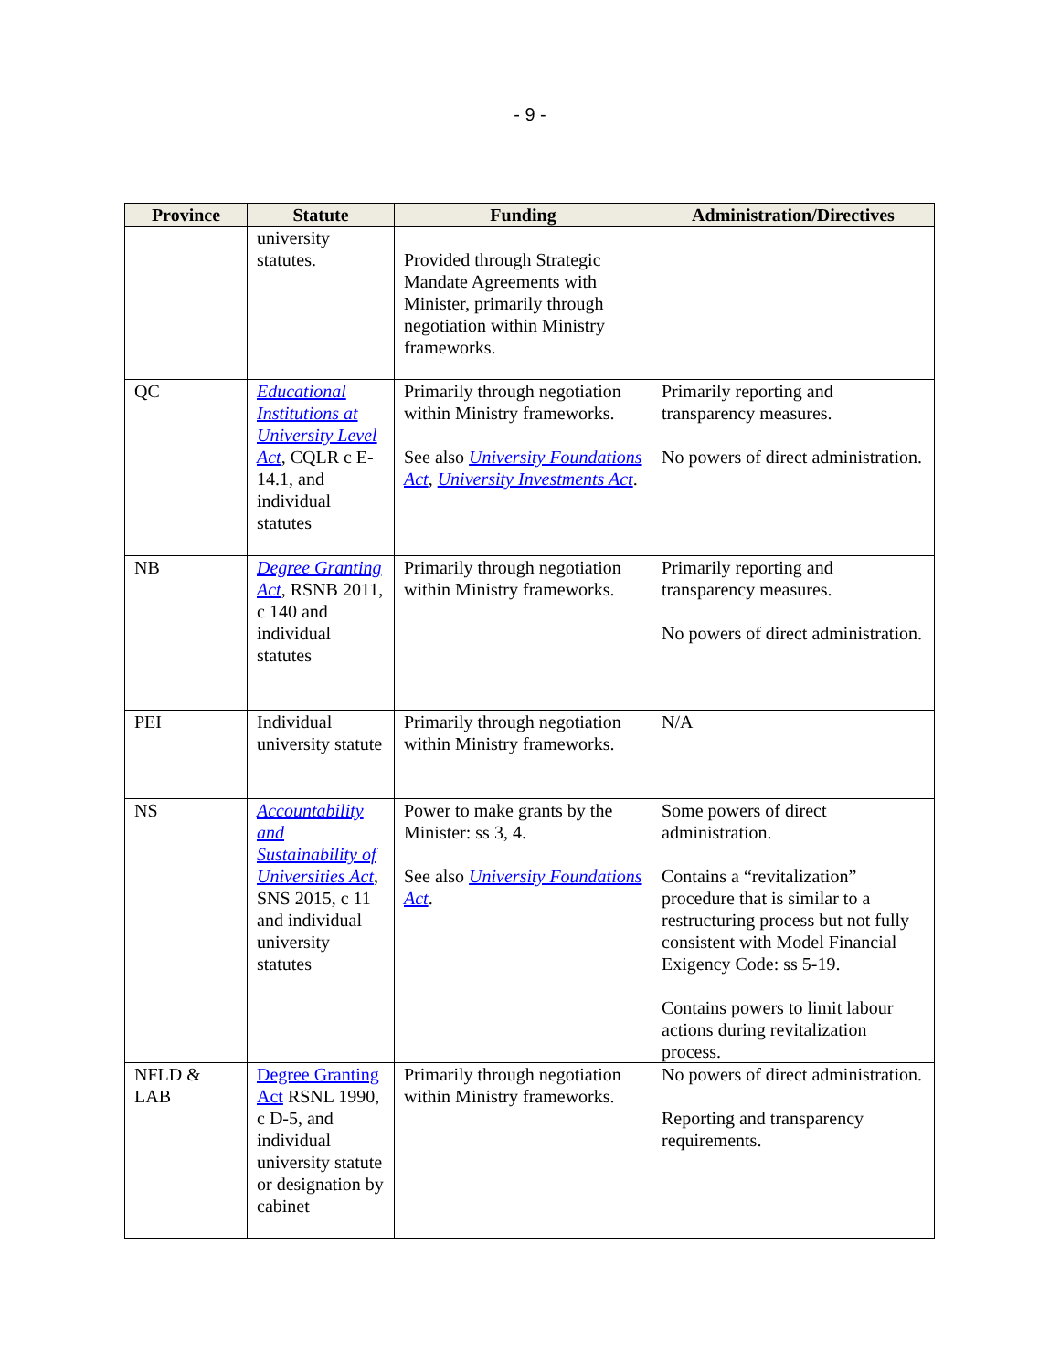- 9 -
| Province | Statute | Funding | Administration/Directives |
| --- | --- | --- | --- |
| | university statutes. | Provided through Strategic Mandate Agreements with Minister, primarily through negotiation within Ministry frameworks. | |
| QC | Educational Institutions at University Level Act , CQLR c E-14.1, and individual statutes | Primarily through negotiation within Ministry frameworks. See also University Foundations Act , University Investments Act . | Primarily reporting and transparency measures. No powers of direct administration. |
| NB | Degree Granting Act , RSNB 2011, c 140 and individual statutes | Primarily through negotiation within Ministry frameworks. | Primarily reporting and transparency measures. No powers of direct administration. |
| PEI | Individual university statute | Primarily through negotiation within Ministry frameworks. | N/A |
| NS | Accountability and Sustainability of Universities Act , SNS 2015, c 11 and individual university statutes | Power to make grants by the Minister: ss 3, 4. See also University Foundations Act . | Some powers of direct administration. Contains a “revitalization” procedure that is similar to a restructuring process but not fully consistent with Model Financial Exigency Code: ss 5-19. Contains powers to limit labour actions during revitalization process. |
| NFLD & LAB | Degree Granting Act RSNL 1990, c D-5, and individual university statute or designation by cabinet | Primarily through negotiation within Ministry frameworks. | No powers of direct administration. Reporting and transparency requirements. |